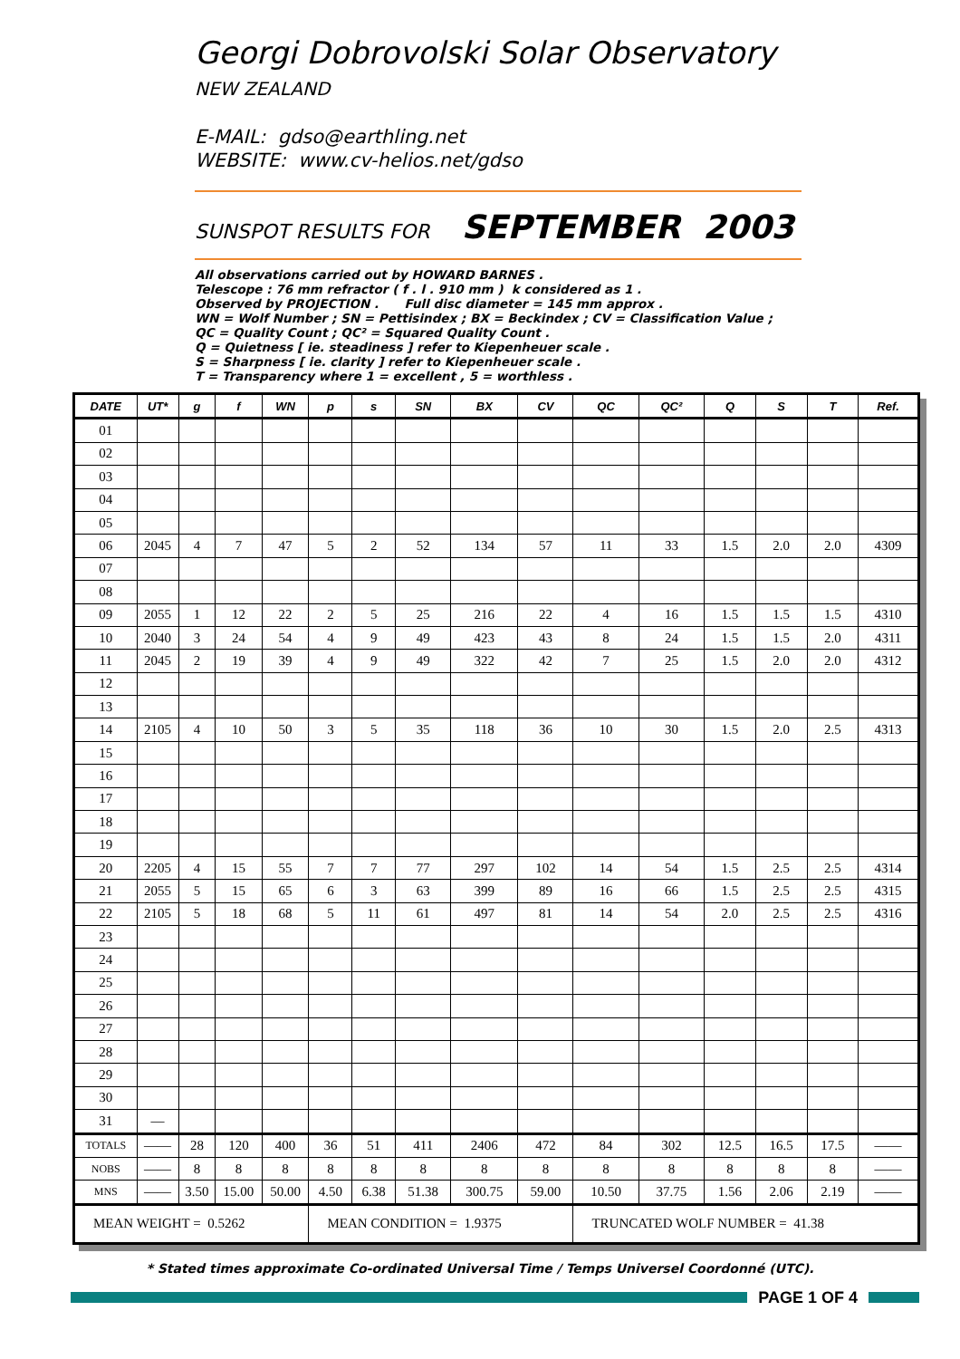Georgi Dobrovolski Solar Observatory
NEW ZEALAND
E-MAIL: gdso@earthling.net
WEBSITE: www.cv-helios.net/gdso
SUNSPOT RESULTS FOR SEPTEMBER 2003
All observations carried out by HOWARD BARNES .
Telescope : 76 mm refractor ( f . l . 910 mm ) k considered as 1 .
Observed by PROJECTION . Full disc diameter = 145 mm approx .
WN = Wolf Number ; SN = Pettisindex ; BX = Beckindex ; CV = Classification Value ;
QC = Quality Count ; QC² = Squared Quality Count .
Q = Quietness [ ie. steadiness ] refer to Kiepenheuer scale .
S = Sharpness [ ie. clarity ] refer to Kiepenheuer scale .
T = Transparency where 1 = excellent , 5 = worthless .
| DATE | UT* | g | f | WN | p | s | SN | BX | CV | QC | QC² | Q | S | T | Ref. |
| --- | --- | --- | --- | --- | --- | --- | --- | --- | --- | --- | --- | --- | --- | --- | --- |
| 01 | | | | | | | | | | | | | | | |
| 02 | | | | | | | | | | | | | | | |
| 03 | | | | | | | | | | | | | | | |
| 04 | | | | | | | | | | | | | | | |
| 05 | | | | | | | | | | | | | | | |
| 06 | 2045 | 4 | 7 | 47 | 5 | 2 | 52 | 134 | 57 | 11 | 33 | 1.5 | 2.0 | 2.0 | 4309 |
| 07 | | | | | | | | | | | | | | | |
| 08 | | | | | | | | | | | | | | | |
| 09 | 2055 | 1 | 12 | 22 | 2 | 5 | 25 | 216 | 22 | 4 | 16 | 1.5 | 1.5 | 1.5 | 4310 |
| 10 | 2040 | 3 | 24 | 54 | 4 | 9 | 49 | 423 | 43 | 8 | 24 | 1.5 | 1.5 | 2.0 | 4311 |
| 11 | 2045 | 2 | 19 | 39 | 4 | 9 | 49 | 322 | 42 | 7 | 25 | 1.5 | 2.0 | 2.0 | 4312 |
| 12 | | | | | | | | | | | | | | | |
| 13 | | | | | | | | | | | | | | | |
| 14 | 2105 | 4 | 10 | 50 | 3 | 5 | 35 | 118 | 36 | 10 | 30 | 1.5 | 2.0 | 2.5 | 4313 |
| 15 | | | | | | | | | | | | | | | |
| 16 | | | | | | | | | | | | | | | |
| 17 | | | | | | | | | | | | | | | |
| 18 | | | | | | | | | | | | | | | |
| 19 | | | | | | | | | | | | | | | |
| 20 | 2205 | 4 | 15 | 55 | 7 | 7 | 77 | 297 | 102 | 14 | 54 | 1.5 | 2.5 | 2.5 | 4314 |
| 21 | 2055 | 5 | 15 | 65 | 6 | 3 | 63 | 399 | 89 | 16 | 66 | 1.5 | 2.5 | 2.5 | 4315 |
| 22 | 2105 | 5 | 18 | 68 | 5 | 11 | 61 | 497 | 81 | 14 | 54 | 2.0 | 2.5 | 2.5 | 4316 |
| 23 | | | | | | | | | | | | | | | |
| 24 | | | | | | | | | | | | | | | |
| 25 | | | | | | | | | | | | | | | |
| 26 | | | | | | | | | | | | | | | |
| 27 | | | | | | | | | | | | | | | |
| 28 | | | | | | | | | | | | | | | |
| 29 | | | | | | | | | | | | | | | |
| 30 | | | | | | | | | | | | | | | |
| 31 | — | | | | | | | | | | | | | | |
| TOTALS | —— | 28 | 120 | 400 | 36 | 51 | 411 | 2406 | 472 | 84 | 302 | 12.5 | 16.5 | 17.5 | —— |
| NOBS | —— | 8 | 8 | 8 | 8 | 8 | 8 | 8 | 8 | 8 | 8 | 8 | 8 | 8 | —— |
| MNS | —— | 3.50 | 15.00 | 50.00 | 4.50 | 6.38 | 51.38 | 300.75 | 59.00 | 10.50 | 37.75 | 1.56 | 2.06 | 2.19 | —— |
| MEAN WEIGHT = 0.5262 | | | | | MEAN CONDITION = 1.9375 | | | | | TRUNCATED WOLF NUMBER = 41.38 | | | | | |
* Stated times approximate Co-ordinated Universal Time / Temps Universel Coordonné (UTC).
PAGE 1 OF 4